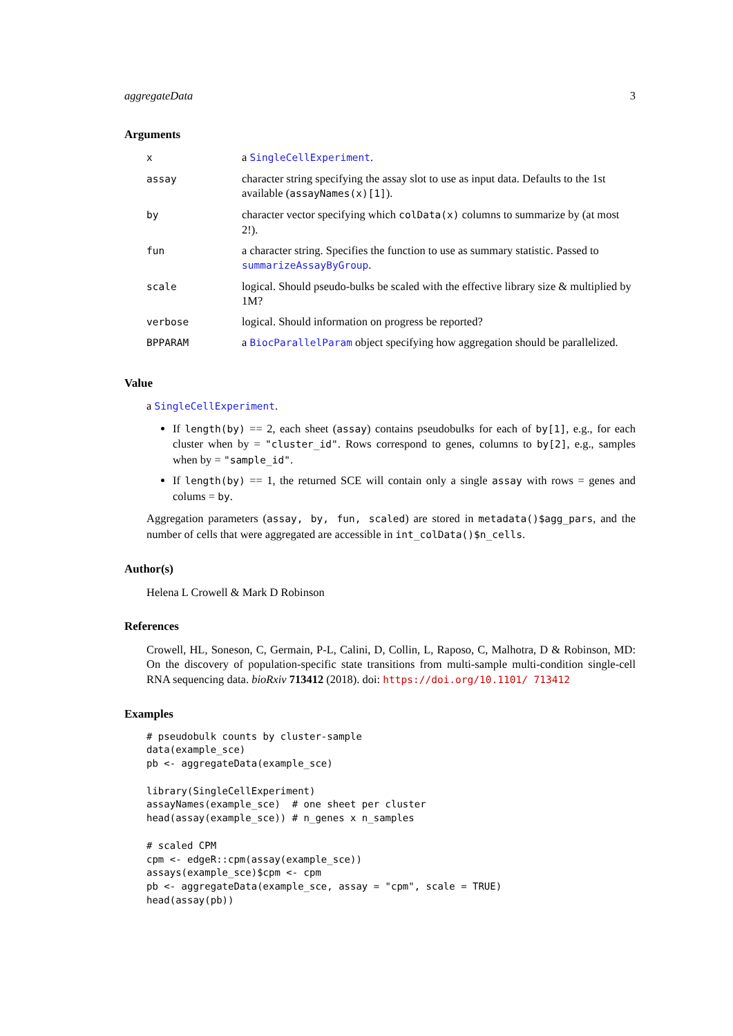aggregateData 3
Arguments
| x | a SingleCellExperiment . |
| assay | character string specifying the assay slot to use as input data. Defaults to the 1st available ( assayNames(x)[1] ). |
| by | character vector specifying which colData(x) columns to summarize by (at most 2!). |
| fun | a character string. Specifies the function to use as summary statistic. Passed to summarizeAssayByGroup . |
| scale | logical. Should pseudo-bulks be scaled with the effective library size & multiplied by 1M? |
| verbose | logical. Should information on progress be reported? |
| BPPARAM | a BiocParallelParam object specifying how aggregation should be parallelized. |
Value
a SingleCellExperiment.
If length(by) == 2, each sheet (assay) contains pseudobulks for each of by[1], e.g., for each cluster when by = "cluster_id". Rows correspond to genes, columns to by[2], e.g., samples when by = "sample_id".
If length(by) == 1, the returned SCE will contain only a single assay with rows = genes and colums = by.
Aggregation parameters (assay, by, fun, scaled) are stored in metadata()$agg_pars, and the number of cells that were aggregated are accessible in int_colData()$n_cells.
Author(s)
Helena L Crowell & Mark D Robinson
References
Crowell, HL, Soneson, C, Germain, P-L, Calini, D, Collin, L, Raposo, C, Malhotra, D & Robinson, MD: On the discovery of population-specific state transitions from multi-sample multi-condition single-cell RNA sequencing data. bioRxiv 713412 (2018). doi: https://doi.org/10.1101/ 713412
Examples
# pseudobulk counts by cluster-sample
data(example_sce)
pb <- aggregateData(example_sce)

library(SingleCellExperiment)
assayNames(example_sce)  # one sheet per cluster
head(assay(example_sce)) # n_genes x n_samples

# scaled CPM
cpm <- edgeR::cpm(assay(example_sce))
assays(example_sce)$cpm <- cpm
pb <- aggregateData(example_sce, assay = "cpm", scale = TRUE)
head(assay(pb))